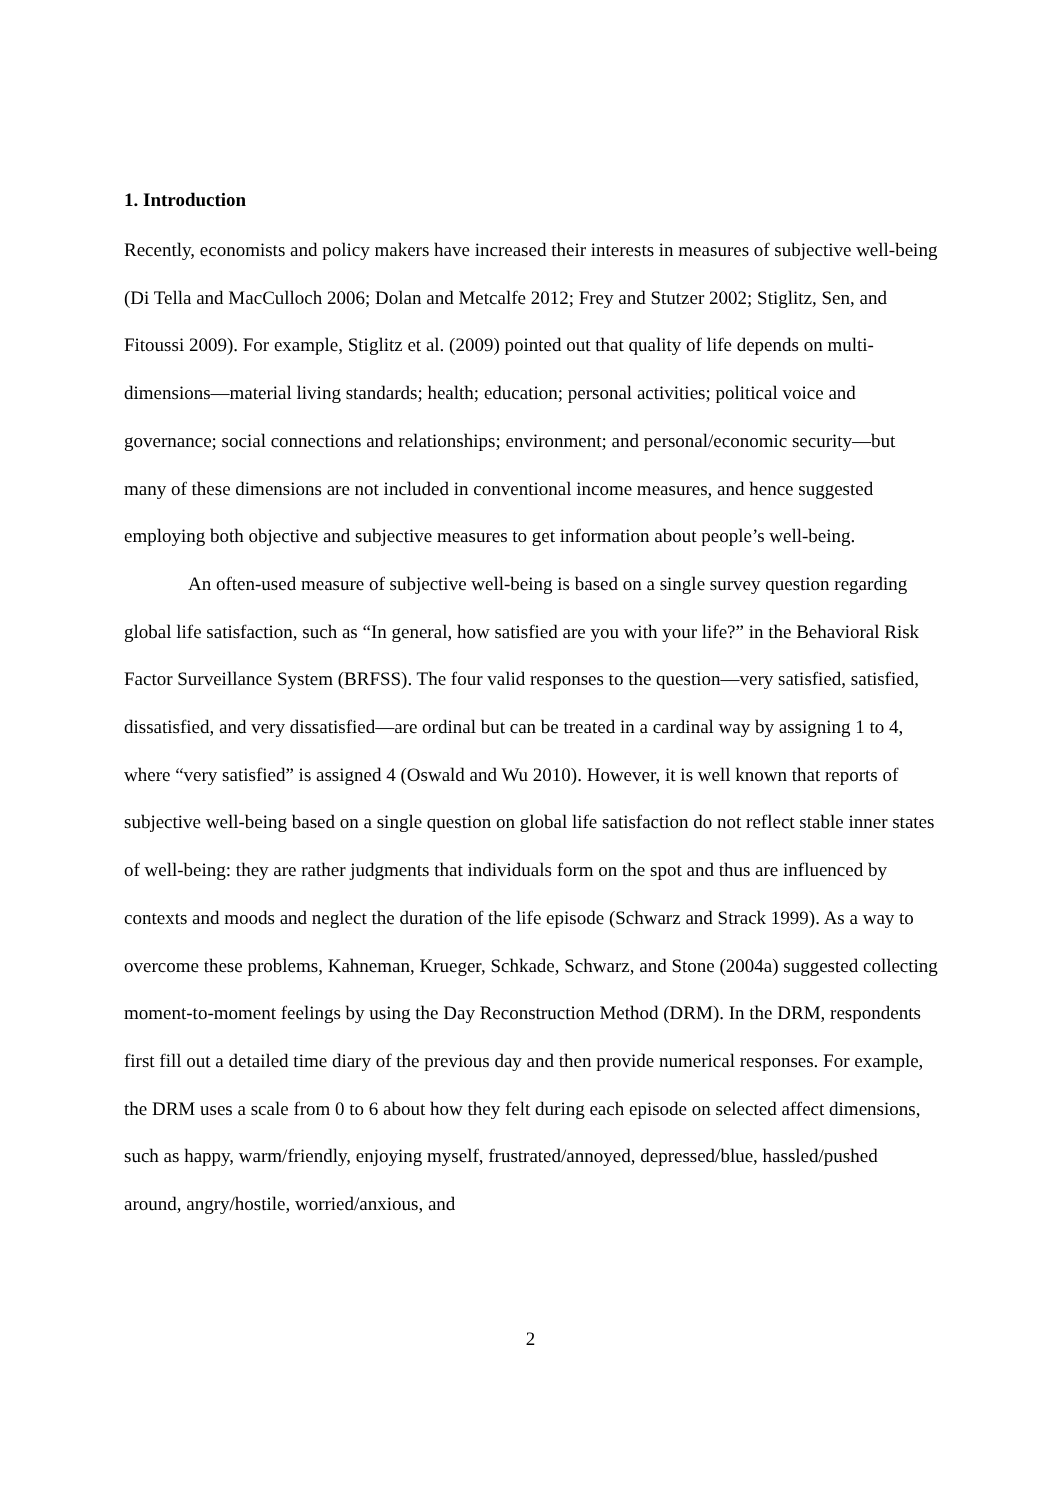1. Introduction
Recently, economists and policy makers have increased their interests in measures of subjective well-being (Di Tella and MacCulloch 2006; Dolan and Metcalfe 2012; Frey and Stutzer 2002; Stiglitz, Sen, and Fitoussi 2009). For example, Stiglitz et al. (2009) pointed out that quality of life depends on multi-dimensions—material living standards; health; education; personal activities; political voice and governance; social connections and relationships; environment; and personal/economic security—but many of these dimensions are not included in conventional income measures, and hence suggested employing both objective and subjective measures to get information about people’s well-being.
An often-used measure of subjective well-being is based on a single survey question regarding global life satisfaction, such as “In general, how satisfied are you with your life?” in the Behavioral Risk Factor Surveillance System (BRFSS). The four valid responses to the question—very satisfied, satisfied, dissatisfied, and very dissatisfied—are ordinal but can be treated in a cardinal way by assigning 1 to 4, where “very satisfied” is assigned 4 (Oswald and Wu 2010). However, it is well known that reports of subjective well-being based on a single question on global life satisfaction do not reflect stable inner states of well-being: they are rather judgments that individuals form on the spot and thus are influenced by contexts and moods and neglect the duration of the life episode (Schwarz and Strack 1999). As a way to overcome these problems, Kahneman, Krueger, Schkade, Schwarz, and Stone (2004a) suggested collecting moment-to-moment feelings by using the Day Reconstruction Method (DRM). In the DRM, respondents first fill out a detailed time diary of the previous day and then provide numerical responses. For example, the DRM uses a scale from 0 to 6 about how they felt during each episode on selected affect dimensions, such as happy, warm/friendly, enjoying myself, frustrated/annoyed, depressed/blue, hassled/pushed around, angry/hostile, worried/anxious, and
2